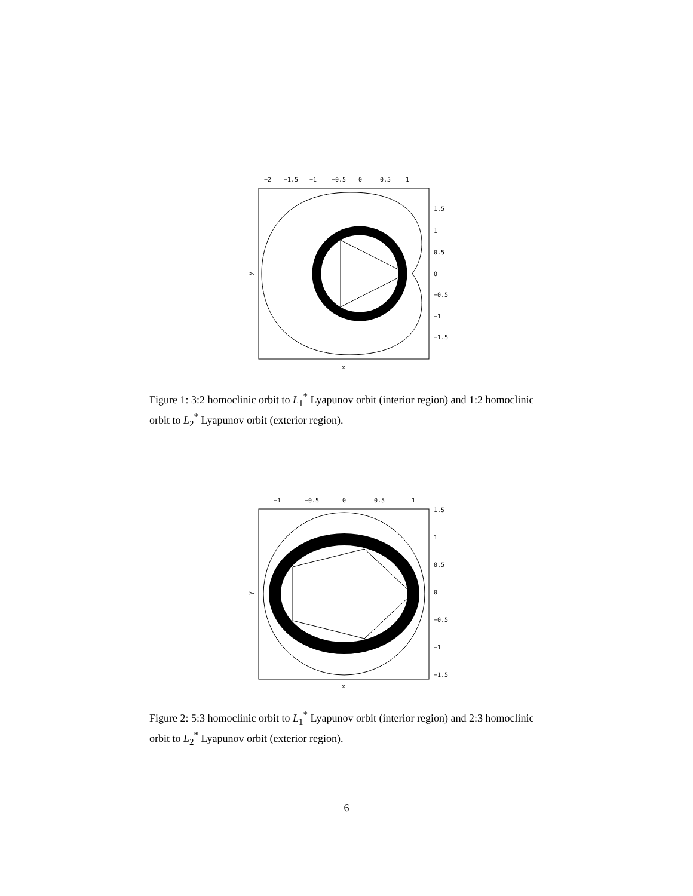−2
−1.5
−1
−0.5
0
0.5
1
1.5
1
0.5
0
−0.5
−1
−1.5
y
x
Figure 1: 3:2 homoclinic orbit to L<sub>1</sub><sup>*</sup> Lyapunov orbit (interior region) and 1:2 homoclinic orbit to L<sub>2</sub><sup>*</sup> Lyapunov orbit (exterior region).
−1
−0.5
0
0.5
1
1.5
1
0.5
0
−0.5
−1
−1.5
y
x
Figure 2: 5:3 homoclinic orbit to L<sub>1</sub><sup>*</sup> Lyapunov orbit (interior region) and 2:3 homoclinic orbit to L<sub>2</sub><sup>*</sup> Lyapunov orbit (exterior region).
6